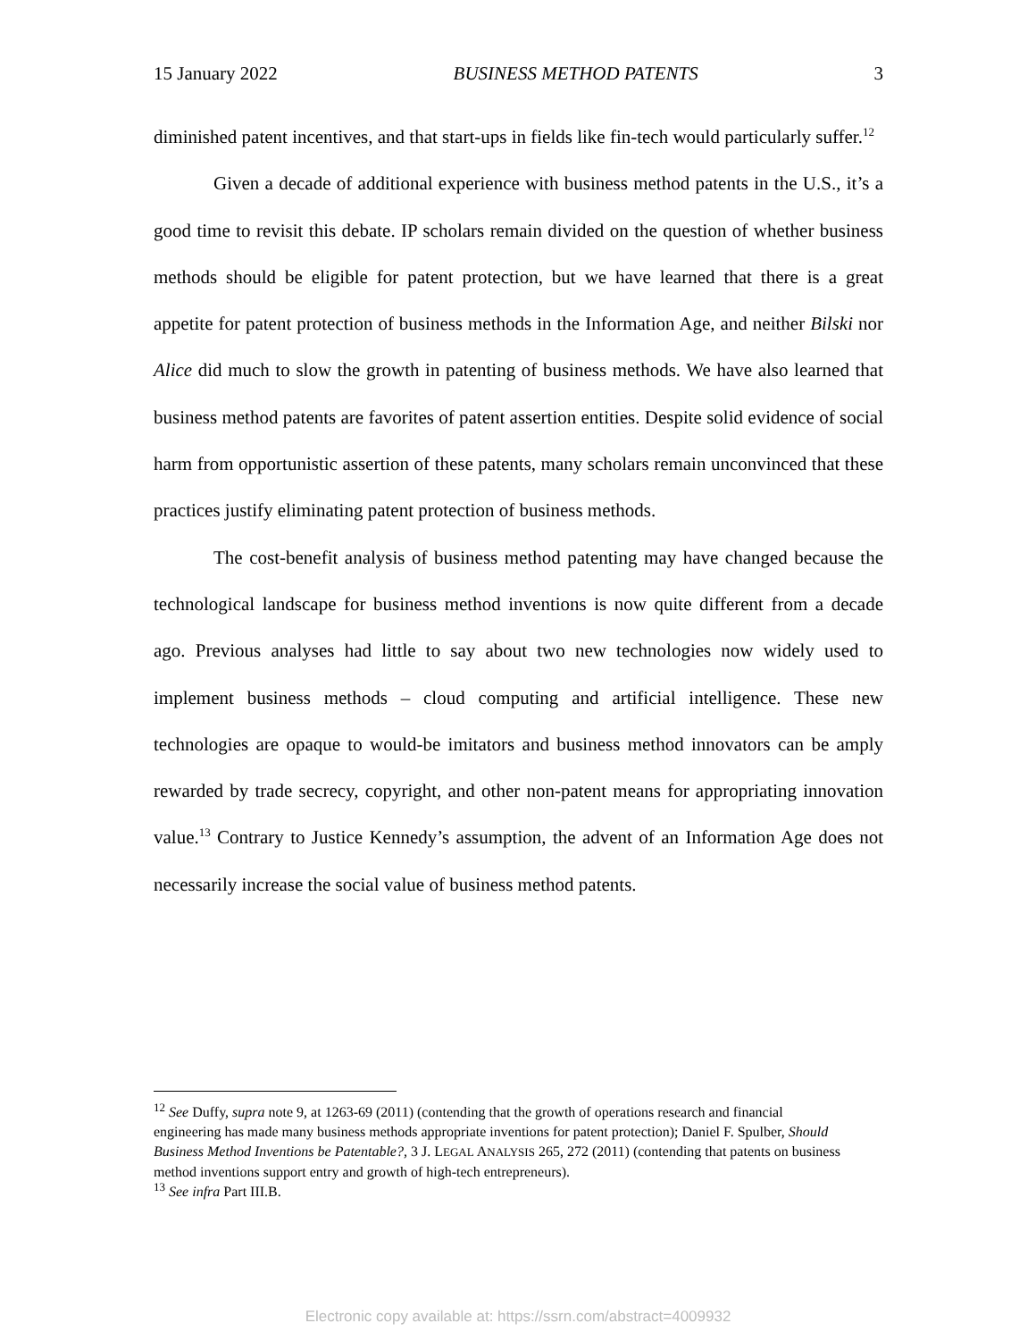15 January 2022 BUSINESS METHOD PATENTS 3
diminished patent incentives, and that start-ups in fields like fin-tech would particularly suffer.<sup>12</sup>
Given a decade of additional experience with business method patents in the U.S., it’s a good time to revisit this debate. IP scholars remain divided on the question of whether business methods should be eligible for patent protection, but we have learned that there is a great appetite for patent protection of business methods in the Information Age, and neither Bilski nor Alice did much to slow the growth in patenting of business methods. We have also learned that business method patents are favorites of patent assertion entities. Despite solid evidence of social harm from opportunistic assertion of these patents, many scholars remain unconvinced that these practices justify eliminating patent protection of business methods.
The cost-benefit analysis of business method patenting may have changed because the technological landscape for business method inventions is now quite different from a decade ago. Previous analyses had little to say about two new technologies now widely used to implement business methods – cloud computing and artificial intelligence. These new technologies are opaque to would-be imitators and business method innovators can be amply rewarded by trade secrecy, copyright, and other non-patent means for appropriating innovation value.<sup>13</sup> Contrary to Justice Kennedy’s assumption, the advent of an Information Age does not necessarily increase the social value of business method patents.
<sup>12</sup> See Duffy, supra note 9, at 1263-69 (2011) (contending that the growth of operations research and financial engineering has made many business methods appropriate inventions for patent protection); Daniel F. Spulber, Should Business Method Inventions be Patentable?, 3 J. LEGAL ANALYSIS 265, 272 (2011) (contending that patents on business method inventions support entry and growth of high-tech entrepreneurs).
<sup>13</sup> See infra Part III.B.
Electronic copy available at: https://ssrn.com/abstract=4009932